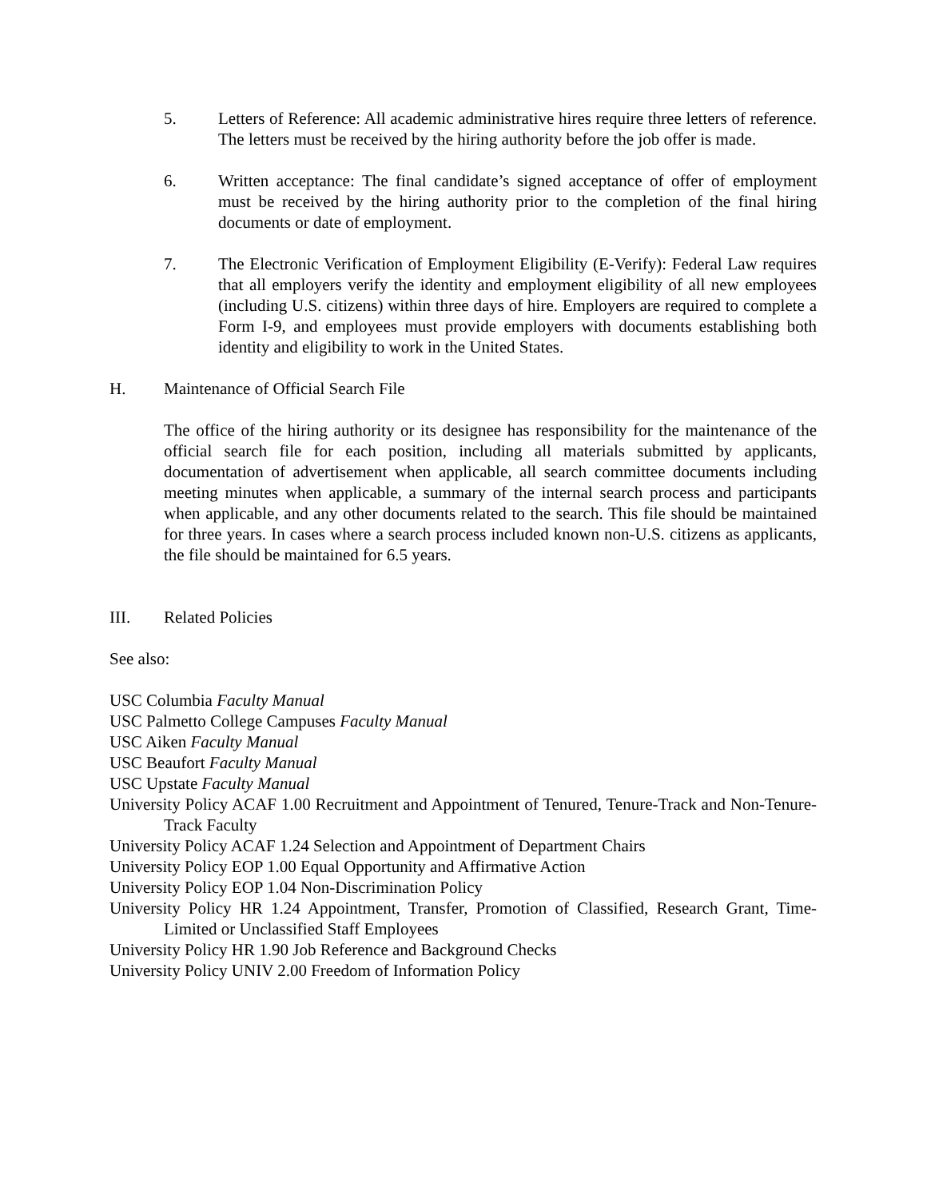5. Letters of Reference: All academic administrative hires require three letters of reference. The letters must be received by the hiring authority before the job offer is made.
6. Written acceptance: The final candidate’s signed acceptance of offer of employment must be received by the hiring authority prior to the completion of the final hiring documents or date of employment.
7. The Electronic Verification of Employment Eligibility (E-Verify): Federal Law requires that all employers verify the identity and employment eligibility of all new employees (including U.S. citizens) within three days of hire. Employers are required to complete a Form I-9, and employees must provide employers with documents establishing both identity and eligibility to work in the United States.
H. Maintenance of Official Search File
The office of the hiring authority or its designee has responsibility for the maintenance of the official search file for each position, including all materials submitted by applicants, documentation of advertisement when applicable, all search committee documents including meeting minutes when applicable, a summary of the internal search process and participants when applicable, and any other documents related to the search. This file should be maintained for three years. In cases where a search process included known non-U.S. citizens as applicants, the file should be maintained for 6.5 years.
III. Related Policies
See also:
USC Columbia Faculty Manual
USC Palmetto College Campuses Faculty Manual
USC Aiken Faculty Manual
USC Beaufort Faculty Manual
USC Upstate Faculty Manual
University Policy ACAF 1.00 Recruitment and Appointment of Tenured, Tenure-Track and Non-Tenure-Track Faculty
University Policy ACAF 1.24 Selection and Appointment of Department Chairs
University Policy EOP 1.00 Equal Opportunity and Affirmative Action
University Policy EOP 1.04 Non-Discrimination Policy
University Policy HR 1.24 Appointment, Transfer, Promotion of Classified, Research Grant, Time- Limited or Unclassified Staff Employees
University Policy HR 1.90 Job Reference and Background Checks
University Policy UNIV 2.00 Freedom of Information Policy